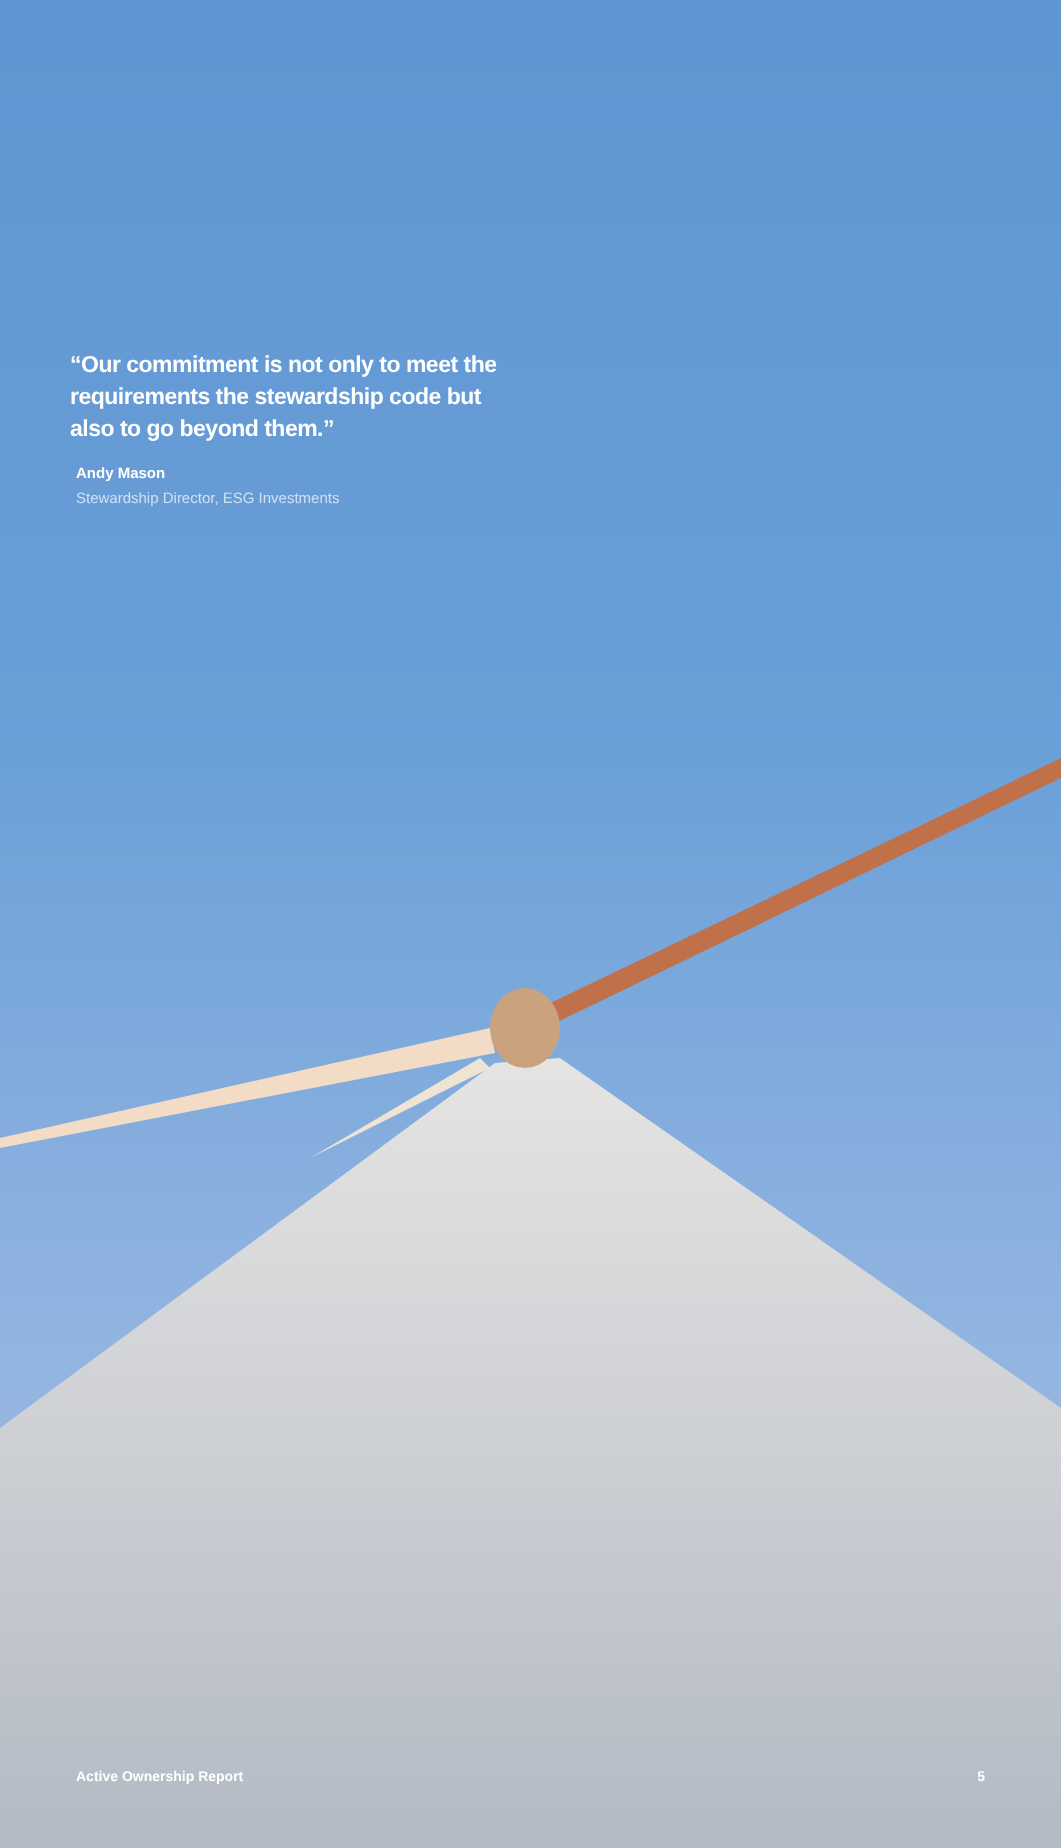“Our commitment is not only to meet the requirements the stewardship code but also to go beyond them.”
Andy Mason
Stewardship Director, ESG Investments
Active Ownership Report 5